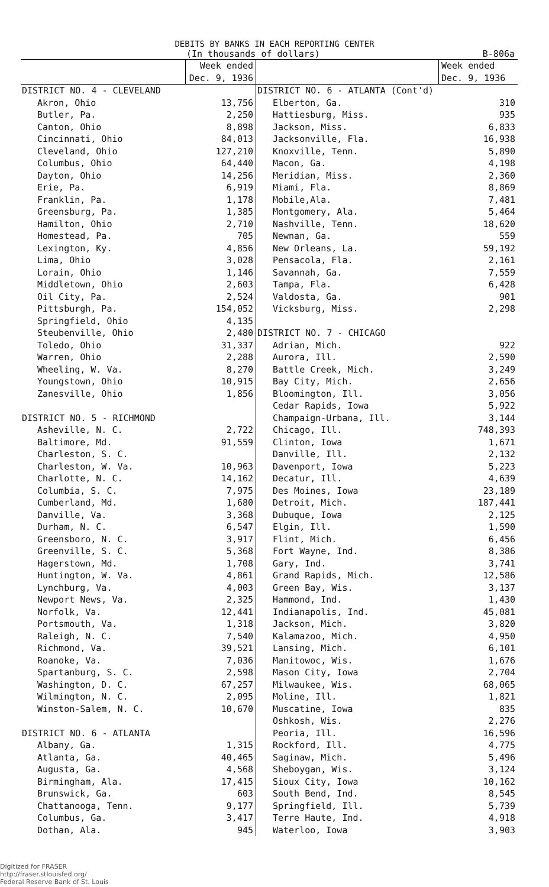DEBITS BY BANKS IN EACH REPORTING CENTER
(In thousands of dollars) B-806a
| | Week ended Dec. 9, 1936 | | Week ended Dec. 9, 1936 |
| --- | --- | --- | --- |
| DISTRICT NO. 4 - CLEVELAND | | DISTRICT NO. 6 - ATLANTA (Cont'd) | |
| Akron, Ohio | 13,756 | Elberton, Ga. | 310 |
| Butler, Pa. | 2,250 | Hattiesburg, Miss. | 935 |
| Canton, Ohio | 8,898 | Jackson, Miss. | 6,833 |
| Cincinnati, Ohio | 84,013 | Jacksonville, Fla. | 16,938 |
| Cleveland, Ohio | 127,210 | Knoxville, Tenn. | 5,890 |
| Columbus, Ohio | 64,440 | Macon, Ga. | 4,198 |
| Dayton, Ohio | 14,256 | Meridian, Miss. | 2,360 |
| Erie, Pa. | 6,919 | Miami, Fla. | 8,869 |
| Franklin, Pa. | 1,178 | Mobile,Ala. | 7,481 |
| Greensburg, Pa. | 1,385 | Montgomery, Ala. | 5,464 |
| Hamilton, Ohio | 2,710 | Nashville, Tenn. | 18,620 |
| Homestead, Pa. | 705 | Newnan, Ga. | 559 |
| Lexington, Ky. | 4,856 | New Orleans, La. | 59,192 |
| Lima, Ohio | 3,028 | Pensacola, Fla. | 2,161 |
| Lorain, Ohio | 1,146 | Savannah, Ga. | 7,559 |
| Middletown, Ohio | 2,603 | Tampa, Fla. | 6,428 |
| Oil City, Pa. | 2,524 | Valdosta, Ga. | 901 |
| Pittsburgh, Pa. | 154,052 | Vicksburg, Miss. | 2,298 |
| Springfield, Ohio | 4,135 | | |
| Steubenville, Ohio | 2,480 | DISTRICT NO. 7 - CHICAGO | |
| Toledo, Ohio | 31,337 | Adrian, Mich. | 922 |
| Warren, Ohio | 2,288 | Aurora, Ill. | 2,590 |
| Wheeling, W. Va. | 8,270 | Battle Creek, Mich. | 3,249 |
| Youngstown, Ohio | 10,915 | Bay City, Mich. | 2,656 |
| Zanesville, Ohio | 1,856 | Bloomington, Ill. | 3,056 |
| | | Cedar Rapids, Iowa | 5,922 |
| DISTRICT NO. 5 - RICHMOND | | Champaign-Urbana, Ill. | 3,144 |
| Asheville, N. C. | 2,722 | Chicago, Ill. | 748,393 |
| Baltimore, Md. | 91,559 | Clinton, Iowa | 1,671 |
| Charleston, S. C. | | Danville, Ill. | 2,132 |
| Charleston, W. Va. | 10,963 | Davenport, Iowa | 5,223 |
| Charlotte, N. C. | 14,162 | Decatur, Ill. | 4,639 |
| Columbia, S. C. | 7,975 | Des Moines, Iowa | 23,189 |
| Cumberland, Md. | 1,680 | Detroit, Mich. | 187,441 |
| Danville, Va. | 3,368 | Dubuque, Iowa | 2,125 |
| Durham, N. C. | 6,547 | Elgin, Ill. | 1,590 |
| Greensboro, N. C. | 3,917 | Flint, Mich. | 6,456 |
| Greenville, S. C. | 5,368 | Fort Wayne, Ind. | 8,386 |
| Hagerstown, Md. | 1,708 | Gary, Ind. | 3,741 |
| Huntington, W. Va. | 4,861 | Grand Rapids, Mich. | 12,586 |
| Lynchburg, Va. | 4,003 | Green Bay, Wis. | 3,137 |
| Newport News, Va. | 2,325 | Hammond, Ind. | 1,430 |
| Norfolk, Va. | 12,441 | Indianapolis, Ind. | 45,081 |
| Portsmouth, Va. | 1,318 | Jackson, Mich. | 3,820 |
| Raleigh, N. C. | 7,540 | Kalamazoo, Mich. | 4,950 |
| Richmond, Va. | 39,521 | Lansing, Mich. | 6,101 |
| Roanoke, Va. | 7,036 | Manitowoc, Wis. | 1,676 |
| Spartanburg, S. C. | 2,598 | Mason City, Iowa | 2,704 |
| Washington, D. C. | 67,257 | Milwaukee, Wis. | 68,065 |
| Wilmington, N. C. | 2,095 | Moline, Ill. | 1,821 |
| Winston-Salem, N. C. | 10,670 | Muscatine, Iowa | 835 |
| | | Oshkosh, Wis. | 2,276 |
| DISTRICT NO. 6 - ATLANTA | | Peoria, Ill. | 16,596 |
| Albany, Ga. | 1,315 | Rockford, Ill. | 4,775 |
| Atlanta, Ga. | 40,465 | Saginaw, Mich. | 5,496 |
| Augusta, Ga. | 4,568 | Sheboygan, Wis. | 3,124 |
| Birmingham, Ala. | 17,415 | Sioux City, Iowa | 10,162 |
| Brunswick, Ga. | 603 | South Bend, Ind. | 8,545 |
| Chattanooga, Tenn. | 9,177 | Springfield, Ill. | 5,739 |
| Columbus, Ga. | 3,417 | Terre Haute, Ind. | 4,918 |
| Dothan, Ala. | 945 | Waterloo, Iowa | 3,903 |
Digitized for FRASER
http://fraser.stlouisfed.org/
Federal Reserve Bank of St. Louis